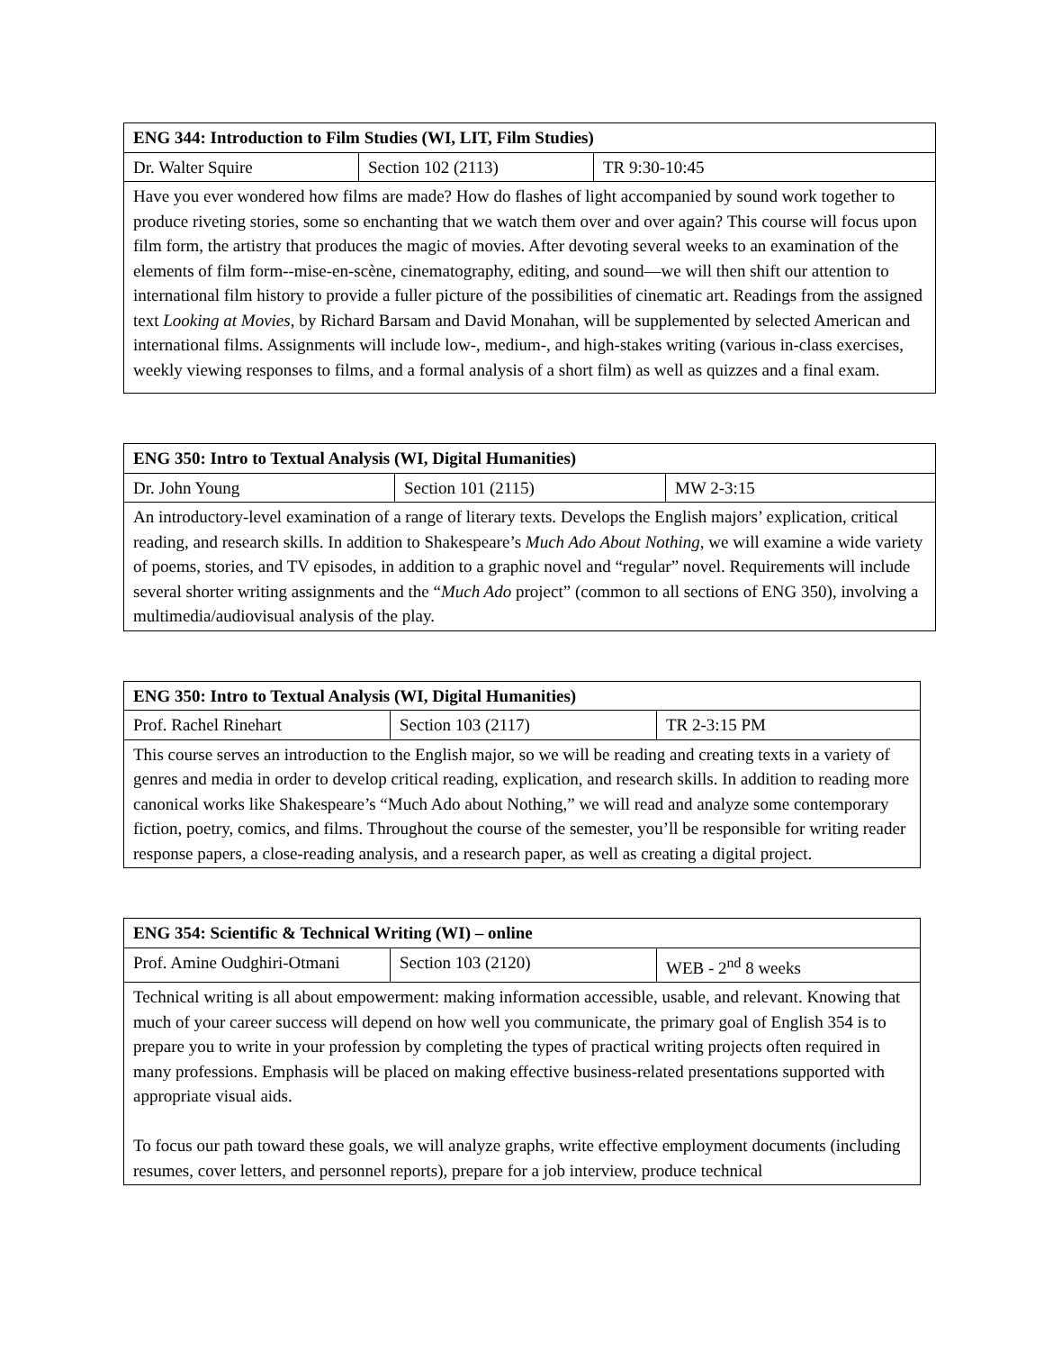| ENG 344: Introduction to Film Studies (WI, LIT, Film Studies) | | |
| Dr. Walter Squire | Section 102 (2113) | TR 9:30-10:45 |
| Have you ever wondered how films are made? How do flashes of light accompanied by sound work together to produce riveting stories, some so enchanting that we watch them over and over again? This course will focus upon film form, the artistry that produces the magic of movies. After devoting several weeks to an examination of the elements of film form--mise-en-scène, cinematography, editing, and sound—we will then shift our attention to international film history to provide a fuller picture of the possibilities of cinematic art. Readings from the assigned text Looking at Movies , by Richard Barsam and David Monahan, will be supplemented by selected American and international films. Assignments will include low-, medium-, and high-stakes writing (various in-class exercises, weekly viewing responses to films, and a formal analysis of a short film) as well as quizzes and a final exam. | | |
| ENG 350: Intro to Textual Analysis (WI, Digital Humanities) | | |
| Dr. John Young | Section 101 (2115) | MW 2-3:15 |
| An introductory-level examination of a range of literary texts. Develops the English majors’ explication, critical reading, and research skills. In addition to Shakespeare’s Much Ado About Nothing , we will examine a wide variety of poems, stories, and TV episodes, in addition to a graphic novel and “regular” novel. Requirements will include several shorter writing assignments and the “ Much Ado project” (common to all sections of ENG 350), involving a multimedia/audiovisual analysis of the play. | | |
| ENG 350: Intro to Textual Analysis (WI, Digital Humanities) | | |
| Prof. Rachel Rinehart | Section 103 (2117) | TR 2-3:15 PM |
| This course serves an introduction to the English major, so we will be reading and creating texts in a variety of genres and media in order to develop critical reading, explication, and research skills. In addition to reading more canonical works like Shakespeare’s “Much Ado about Nothing,” we will read and analyze some contemporary fiction, poetry, comics, and films. Throughout the course of the semester, you’ll be responsible for writing reader response papers, a close-reading analysis, and a research paper, as well as creating a digital project. | | |
| ENG 354: Scientific & Technical Writing (WI) – online | | |
| Prof. Amine Oudghiri-Otmani | Section 103 (2120) | WEB - 2<sup>nd</sup> 8 weeks |
| Technical writing is all about empowerment: making information accessible, usable, and relevant. Knowing that much of your career success will depend on how well you communicate, the primary goal of English 354 is to prepare you to write in your profession by completing the types of practical writing projects often required in many professions. Emphasis will be placed on making effective business-related presentations supported with appropriate visual aids. To focus our path toward these goals, we will analyze graphs, write effective employment documents (including resumes, cover letters, and personnel reports), prepare for a job interview, produce technical | | |